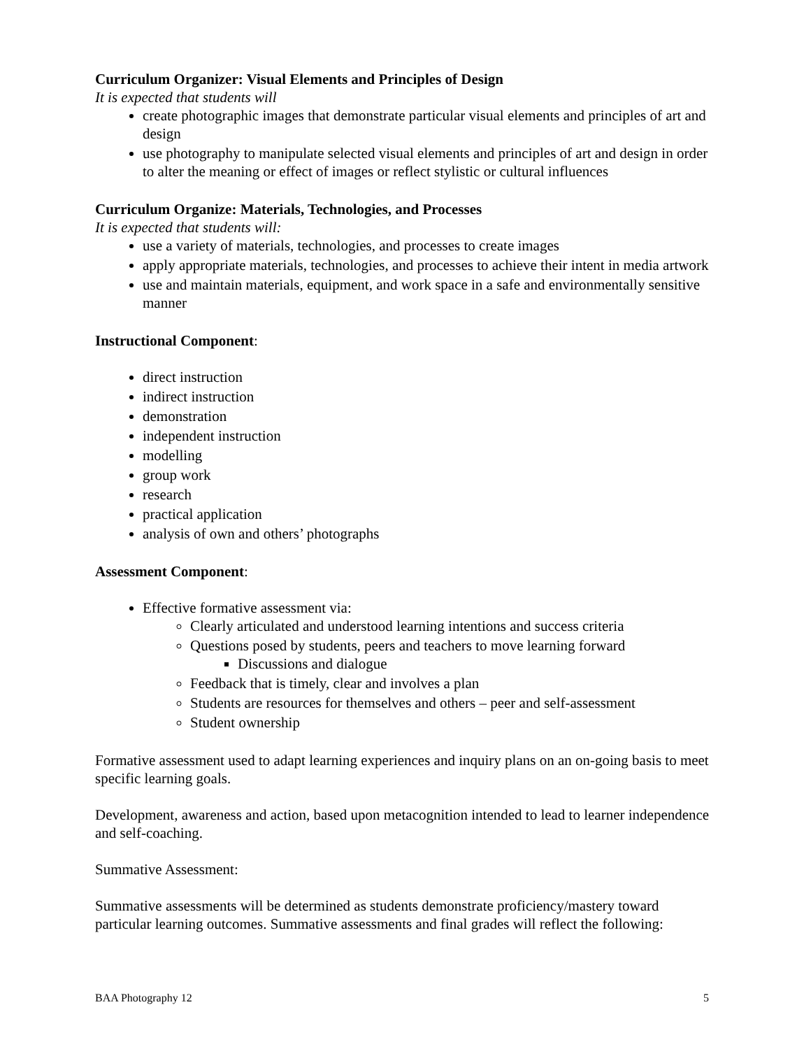Curriculum Organizer: Visual Elements and Principles of Design
It is expected that students will
create photographic images that demonstrate particular visual elements and principles of art and design
use photography to manipulate selected visual elements and principles of art and design in order to alter the meaning or effect of images or reflect stylistic or cultural influences
Curriculum Organize: Materials, Technologies, and Processes
It is expected that students will:
use a variety of materials, technologies, and processes to create images
apply appropriate materials, technologies, and processes to achieve their intent in media artwork
use and maintain materials, equipment, and work space in a safe and environmentally sensitive manner
Instructional Component:
direct instruction
indirect instruction
demonstration
independent instruction
modelling
group work
research
practical application
analysis of own and others’ photographs
Assessment Component:
Effective formative assessment via:
Clearly articulated and understood learning intentions and success criteria
Questions posed by students, peers and teachers to move learning forward
Discussions and dialogue
Feedback that is timely, clear and involves a plan
Students are resources for themselves and others – peer and self-assessment
Student ownership
Formative assessment used to adapt learning experiences and inquiry plans on an on-going basis to meet specific learning goals.
Development, awareness and action, based upon metacognition intended to lead to learner independence and self-coaching.
Summative Assessment:
Summative assessments will be determined as students demonstrate proficiency/mastery toward particular learning outcomes. Summative assessments and final grades will reflect the following:
BAA Photography 12 5